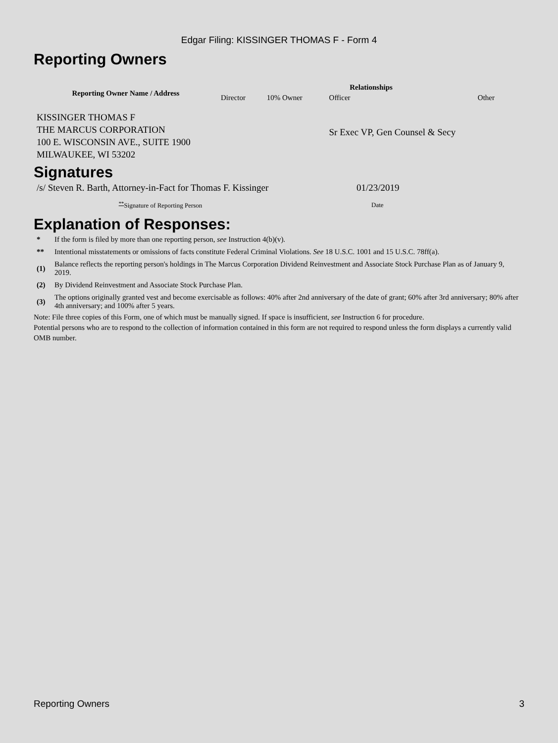Edgar Filing: KISSINGER THOMAS F - Form 4
Reporting Owners
| Reporting Owner Name / Address | Relationships | | | |
| --- | --- | --- | --- | --- |
| | Director | 10% Owner | Officer | Other |
| KISSINGER THOMAS F THE MARCUS CORPORATION 100 E. WISCONSIN AVE., SUITE 1900 MILWAUKEE, WI 53202 | | | Sr Exec VP, Gen Counsel & Secy | |
Signatures
| /s/ Steven R. Barth, Attorney-in-Fact for Thomas F. Kissinger | 01/23/2019 |
| <sup>**</sup> Signature of Reporting Person | Date |
Explanation of Responses:
| * | If the form is filed by more than one reporting person, see Instruction 4(b)(v). |
| ** | Intentional misstatements or omissions of facts constitute Federal Criminal Violations. See 18 U.S.C. 1001 and 15 U.S.C. 78ff(a). |
| (1) | Balance reflects the reporting person's holdings in The Marcus Corporation Dividend Reinvestment and Associate Stock Purchase Plan as of January 9, 2019. |
| (2) | By Dividend Reinvestment and Associate Stock Purchase Plan. |
| (3) | The options originally granted vest and become exercisable as follows: 40% after 2nd anniversary of the date of grant; 60% after 3rd anniversary; 80% after 4th anniversary; and 100% after 5 years. |
Note: File three copies of this Form, one of which must be manually signed. If space is insufficient, see Instruction 6 for procedure.
Potential persons who are to respond to the collection of information contained in this form are not required to respond unless the form displays a currently valid OMB number.
Reporting Owners 3